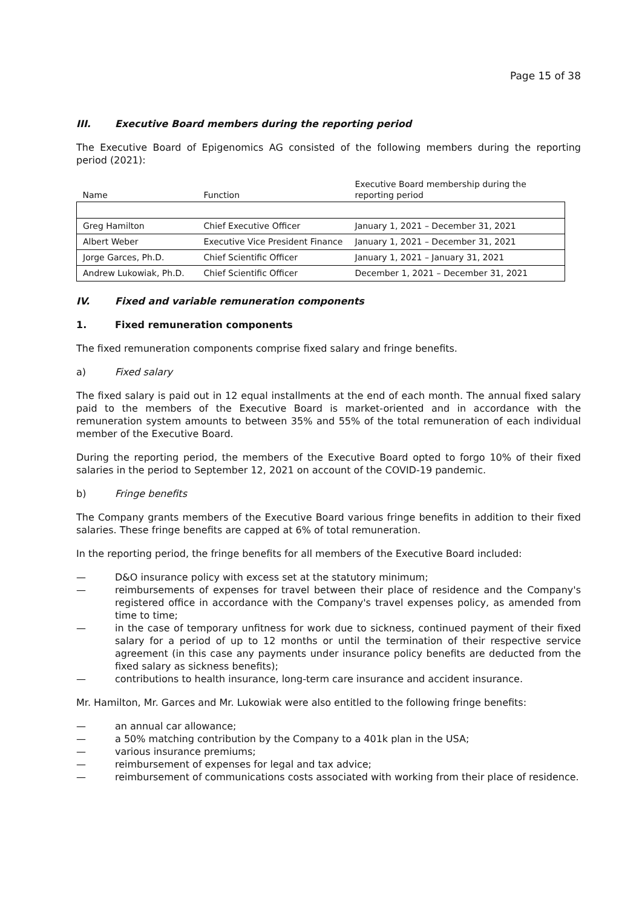Page 15 of 38
III. Executive Board members during the reporting period
The Executive Board of Epigenomics AG consisted of the following members during the reporting period (2021):
| Name | Function | Executive Board membership during the reporting period |
| --- | --- | --- |
| Greg Hamilton | Chief Executive Officer | January 1, 2021 – December 31, 2021 |
| Albert Weber | Executive Vice President Finance | January 1, 2021 – December 31, 2021 |
| Jorge Garces, Ph.D. | Chief Scientific Officer | January 1, 2021 – January 31, 2021 |
| Andrew Lukowiak, Ph.D. | Chief Scientific Officer | December 1, 2021 – December 31, 2021 |
IV. Fixed and variable remuneration components
1. Fixed remuneration components
The fixed remuneration components comprise fixed salary and fringe benefits.
a) Fixed salary
The fixed salary is paid out in 12 equal installments at the end of each month. The annual fixed salary paid to the members of the Executive Board is market-oriented and in accordance with the remuneration system amounts to between 35% and 55% of the total remuneration of each individual member of the Executive Board.
During the reporting period, the members of the Executive Board opted to forgo 10% of their fixed salaries in the period to September 12, 2021 on account of the COVID-19 pandemic.
b) Fringe benefits
The Company grants members of the Executive Board various fringe benefits in addition to their fixed salaries. These fringe benefits are capped at 6% of total remuneration.
In the reporting period, the fringe benefits for all members of the Executive Board included:
— D&O insurance policy with excess set at the statutory minimum;
— reimbursements of expenses for travel between their place of residence and the Company's registered office in accordance with the Company's travel expenses policy, as amended from time to time;
— in the case of temporary unfitness for work due to sickness, continued payment of their fixed salary for a period of up to 12 months or until the termination of their respective service agreement (in this case any payments under insurance policy benefits are deducted from the fixed salary as sickness benefits);
— contributions to health insurance, long-term care insurance and accident insurance.
Mr. Hamilton, Mr. Garces and Mr. Lukowiak were also entitled to the following fringe benefits:
— an annual car allowance;
— a 50% matching contribution by the Company to a 401k plan in the USA;
— various insurance premiums;
— reimbursement of expenses for legal and tax advice;
— reimbursement of communications costs associated with working from their place of residence.